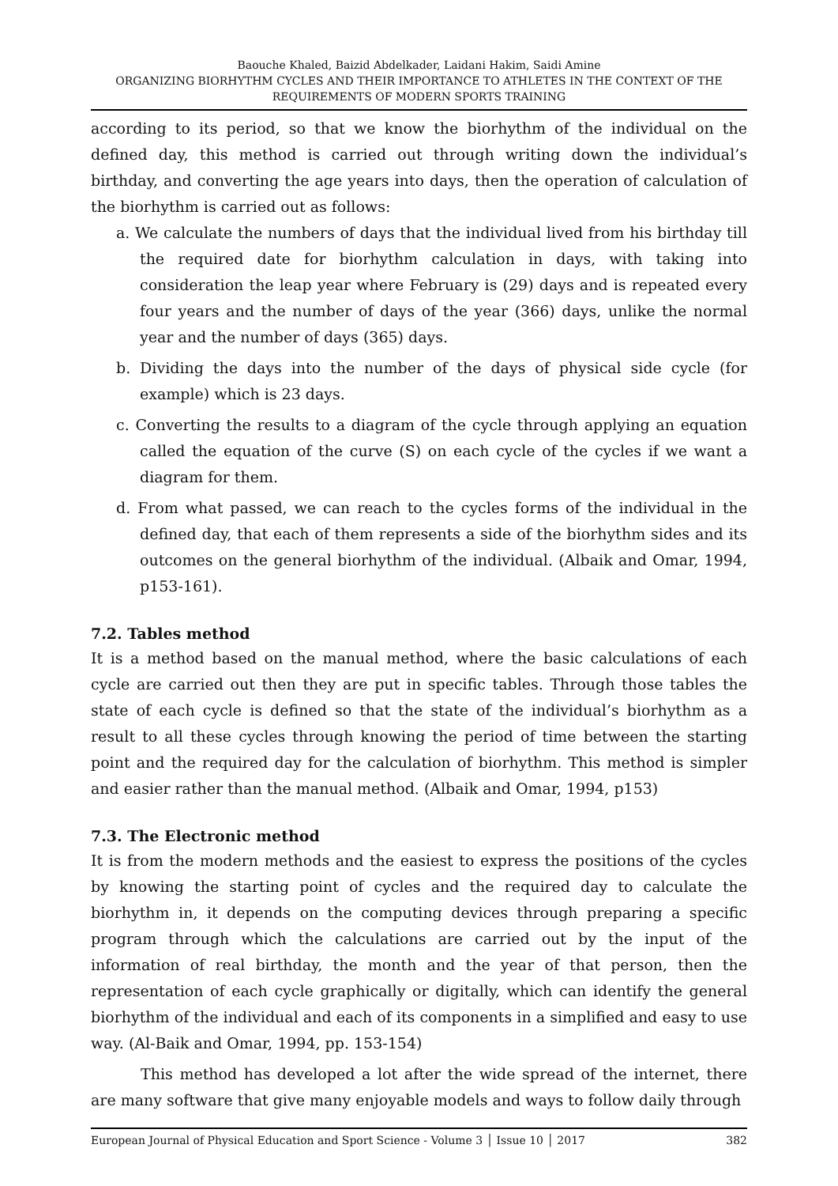Baouche Khaled, Baizid Abdelkader, Laidani Hakim, Saidi Amine
ORGANIZING BIORHYTHM CYCLES AND THEIR IMPORTANCE TO ATHLETES IN THE CONTEXT OF THE REQUIREMENTS OF MODERN SPORTS TRAINING
according to its period, so that we know the biorhythm of the individual on the defined day, this method is carried out through writing down the individual’s birthday, and converting the age years into days, then the operation of calculation of the biorhythm is carried out as follows:
a. We calculate the numbers of days that the individual lived from his birthday till the required date for biorhythm calculation in days, with taking into consideration the leap year where February is (29) days and is repeated every four years and the number of days of the year (366) days, unlike the normal year and the number of days (365) days.
b. Dividing the days into the number of the days of physical side cycle (for example) which is 23 days.
c. Converting the results to a diagram of the cycle through applying an equation called the equation of the curve (S) on each cycle of the cycles if we want a diagram for them.
d. From what passed, we can reach to the cycles forms of the individual in the defined day, that each of them represents a side of the biorhythm sides and its outcomes on the general biorhythm of the individual. (Albaik and Omar, 1994, p153-161).
7.2. Tables method
It is a method based on the manual method, where the basic calculations of each cycle are carried out then they are put in specific tables. Through those tables the state of each cycle is defined so that the state of the individual’s biorhythm as a result to all these cycles through knowing the period of time between the starting point and the required day for the calculation of biorhythm. This method is simpler and easier rather than the manual method. (Albaik and Omar, 1994, p153)
7.3. The Electronic method
It is from the modern methods and the easiest to express the positions of the cycles by knowing the starting point of cycles and the required day to calculate the biorhythm in, it depends on the computing devices through preparing a specific program through which the calculations are carried out by the input of the information of real birthday, the month and the year of that person, then the representation of each cycle graphically or digitally, which can identify the general biorhythm of the individual and each of its components in a simplified and easy to use way. (Al-Baik and Omar, 1994, pp. 153-154)
This method has developed a lot after the wide spread of the internet, there are many software that give many enjoyable models and ways to follow daily through
European Journal of Physical Education and Sport Science - Volume 3 │ Issue 10 │ 2017 382